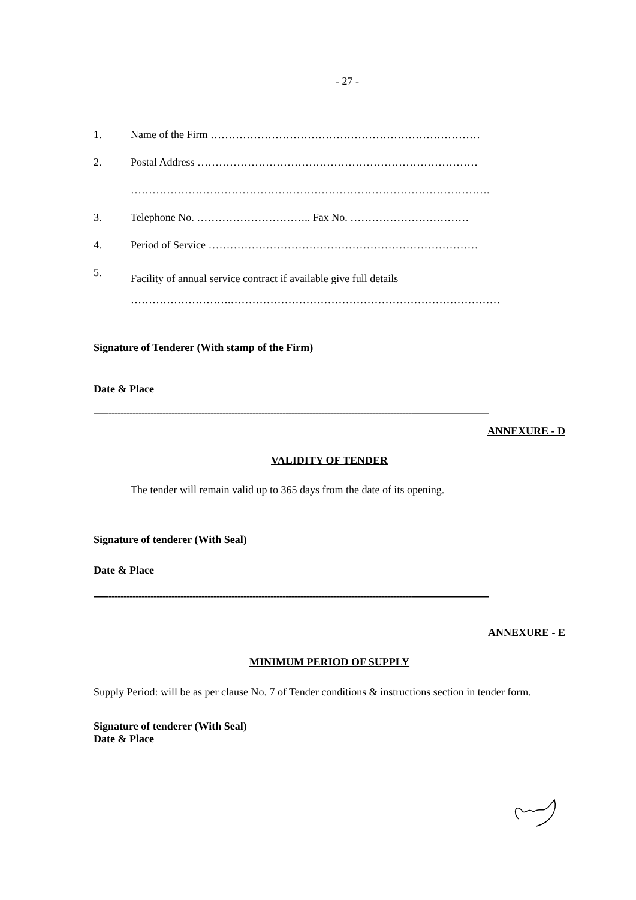- 27 -
1. Name of the Firm …………………………………………………………………
2. Postal Address ……………………………………………………………………
……………………………………………………………………………………….
3. Telephone No. ………………………….. Fax No. ……………………………
4. Period of Service …………………………………………………………………
5. Facility of annual service contract if available give full details
……………………….…………………………………………………………………
Signature of Tenderer (With stamp of the Firm)
Date & Place
-----------------------------------------------------------------------------------------------------------------------------------------------------
ANNEXURE - D
VALIDITY OF TENDER
The tender will remain valid up to 365 days from the date of its opening.
Signature of tenderer (With Seal)
Date & Place
-----------------------------------------------------------------------------------------------------------------------------------------------------
ANNEXURE - E
MINIMUM PERIOD OF SUPPLY
Supply Period: will be as per clause No. 7 of Tender conditions & instructions section in tender form.
Signature of tenderer (With Seal)
Date & Place